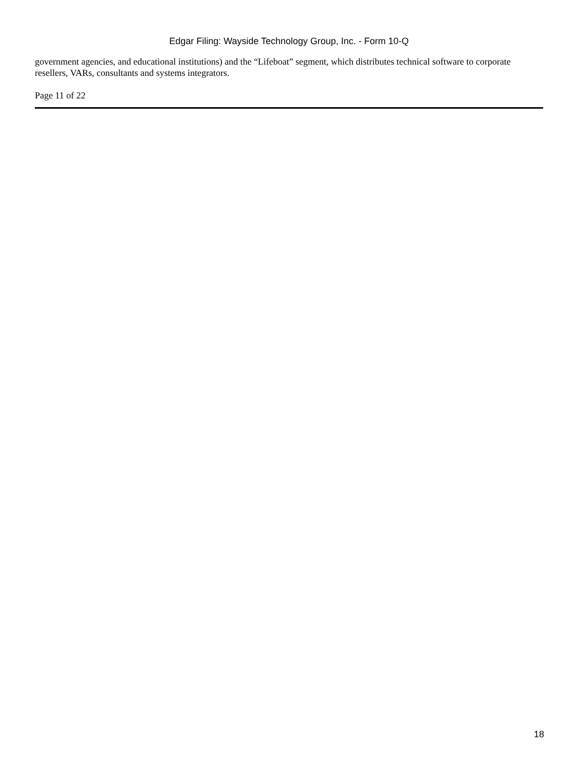Edgar Filing: Wayside Technology Group, Inc. - Form 10-Q
government agencies, and educational institutions) and the “Lifeboat” segment, which distributes technical software to corporate resellers, VARs, consultants and systems integrators.
Page 11 of 22
18